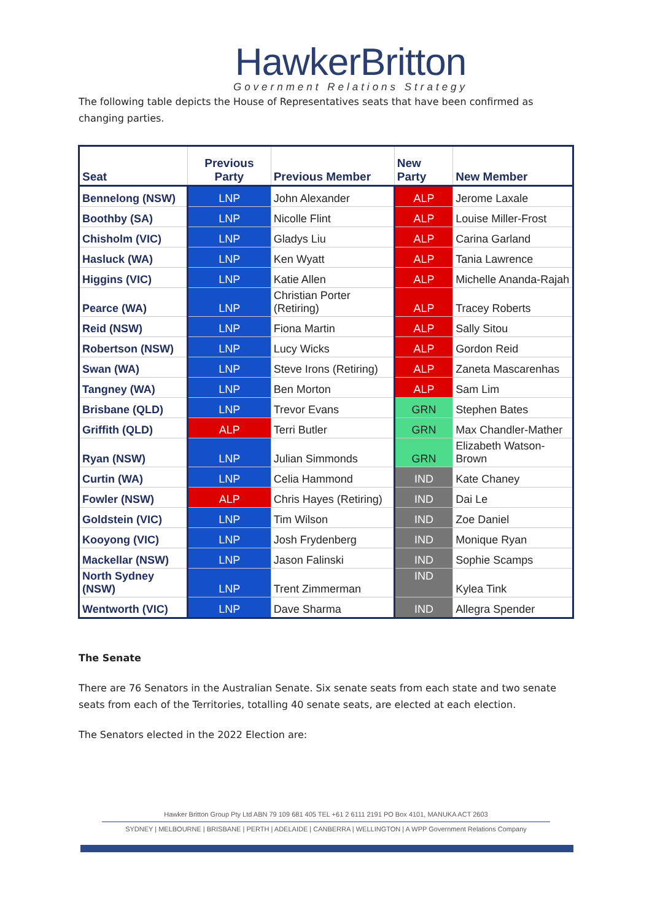HawkerBritton
Government Relations Strategy
The following table depicts the House of Representatives seats that have been confirmed as changing parties.
| Seat | Previous Party | Previous Member | New Party | New Member |
| --- | --- | --- | --- | --- |
| Bennelong (NSW) | LNP | John Alexander | ALP | Jerome Laxale |
| Boothby (SA) | LNP | Nicolle Flint | ALP | Louise Miller-Frost |
| Chisholm (VIC) | LNP | Gladys Liu | ALP | Carina Garland |
| Hasluck (WA) | LNP | Ken Wyatt | ALP | Tania Lawrence |
| Higgins (VIC) | LNP | Katie Allen | ALP | Michelle Ananda-Rajah |
| Pearce (WA) | LNP | Christian Porter (Retiring) | ALP | Tracey Roberts |
| Reid (NSW) | LNP | Fiona Martin | ALP | Sally Sitou |
| Robertson (NSW) | LNP | Lucy Wicks | ALP | Gordon Reid |
| Swan (WA) | LNP | Steve Irons (Retiring) | ALP | Zaneta Mascarenhas |
| Tangney (WA) | LNP | Ben Morton | ALP | Sam Lim |
| Brisbane (QLD) | LNP | Trevor Evans | GRN | Stephen Bates |
| Griffith (QLD) | ALP | Terri Butler | GRN | Max Chandler-Mather |
| Ryan (NSW) | LNP | Julian Simmonds | GRN | Elizabeth Watson-Brown |
| Curtin (WA) | LNP | Celia Hammond | IND | Kate Chaney |
| Fowler (NSW) | ALP | Chris Hayes (Retiring) | IND | Dai Le |
| Goldstein (VIC) | LNP | Tim Wilson | IND | Zoe Daniel |
| Kooyong (VIC) | LNP | Josh Frydenberg | IND | Monique Ryan |
| Mackellar (NSW) | LNP | Jason Falinski | IND | Sophie Scamps |
| North Sydney (NSW) | LNP | Trent Zimmerman | IND | Kylea Tink |
| Wentworth (VIC) | LNP | Dave Sharma | IND | Allegra Spender |
The Senate
There are 76 Senators in the Australian Senate. Six senate seats from each state and two senate seats from each of the Territories, totalling 40 senate seats, are elected at each election.
The Senators elected in the 2022 Election are:
Hawker Britton Group Pty Ltd ABN 79 109 681 405 TEL +61 2 6111 2191 PO Box 4101, MANUKA ACT 2603
SYDNEY | MELBOURNE | BRISBANE | PERTH | ADELAIDE | CANBERRA | WELLINGTON | A WPP Government Relations Company